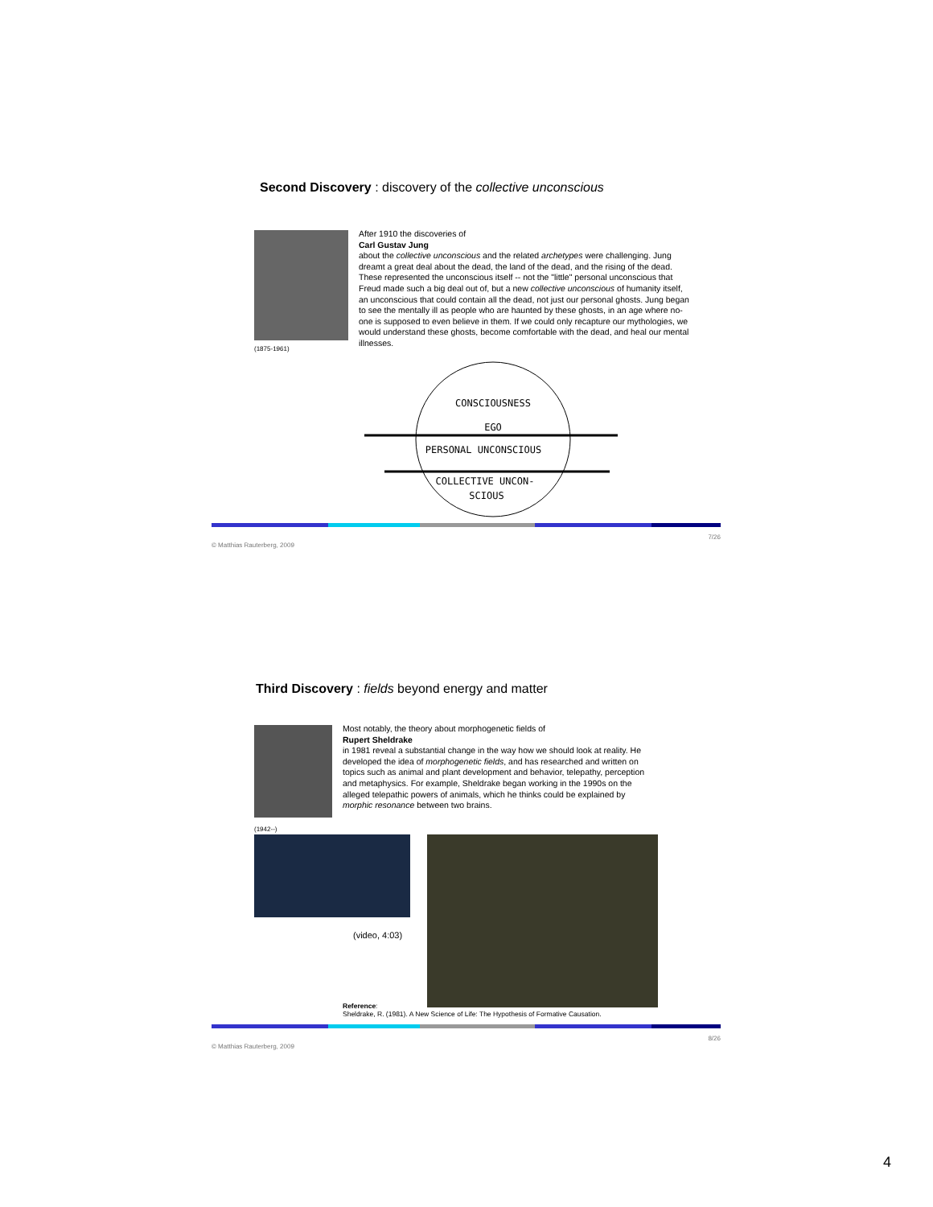Second Discovery : discovery of the collective unconscious
(1875-1961)
After 1910 the discoveries of
Carl Gustav Jung
about the collective unconscious and the related archetypes were challenging. Jung dreamt a great deal about the dead, the land of the dead, and the rising of the dead. These represented the unconscious itself -- not the "little" personal unconscious that Freud made such a big deal out of, but a new collective unconscious of humanity itself, an unconscious that could contain all the dead, not just our personal ghosts. Jung began to see the mentally ill as people who are haunted by these ghosts, in an age where no-one is supposed to even believe in them. If we could only recapture our mythologies, we would understand these ghosts, become comfortable with the dead, and heal our mental illnesses.
CONSCIOUSNESS
EGO
PERSONAL UNCONSCIOUS
COLLECTIVE UNCON-
SCIOUS
© Matthias Rauterberg, 2009 7/26
Third Discovery : fields beyond energy and matter
(1942--)
Most notably, the theory about morphogenetic fields of
Rupert Sheldrake
in 1981 reveal a substantial change in the way how we should look at reality. He developed the idea of morphogenetic fields, and has researched and written on topics such as animal and plant development and behavior, telepathy, perception and metaphysics. For example, Sheldrake began working in the 1990s on the alleged telepathic powers of animals, which he thinks could be explained by morphic resonance between two brains.
(video, 4:03)
Reference:
Sheldrake, R. (1981). A New Science of Life: The Hypothesis of Formative Causation.
© Matthias Rauterberg, 2009 8/26
4